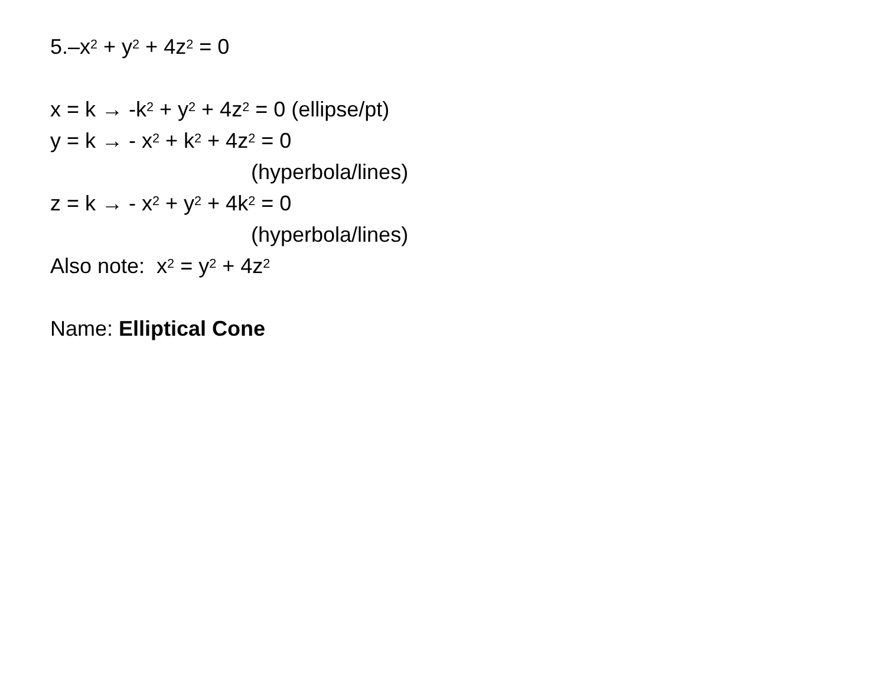5.–x<sup>2</sup> + y<sup>2</sup> + 4z<sup>2</sup> = 0
x = k → -k<sup>2</sup> + y<sup>2</sup> + 4z<sup>2</sup> = 0 (ellipse/pt)
y = k → - x<sup>2</sup> + k<sup>2</sup> + 4z<sup>2</sup> = 0
(hyperbola/lines)
z = k → - x<sup>2</sup> + y<sup>2</sup> + 4k<sup>2</sup> = 0
(hyperbola/lines)
Also note: x<sup>2</sup> = y<sup>2</sup> + 4z<sup>2</sup>
Name: Elliptical Cone